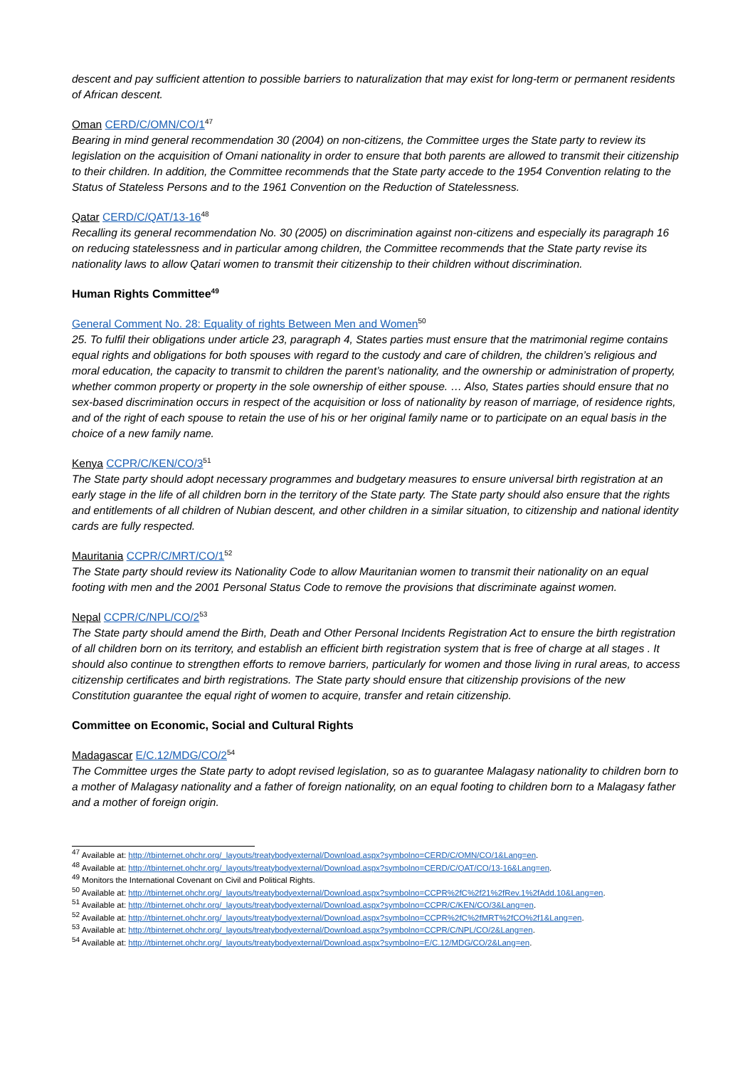descent and pay sufficient attention to possible barriers to naturalization that may exist for long-term or permanent residents of African descent.
Oman CERD/C/OMN/CO/1<sup>47</sup>
Bearing in mind general recommendation 30 (2004) on non-citizens, the Committee urges the State party to review its legislation on the acquisition of Omani nationality in order to ensure that both parents are allowed to transmit their citizenship to their children. In addition, the Committee recommends that the State party accede to the 1954 Convention relating to the Status of Stateless Persons and to the 1961 Convention on the Reduction of Statelessness.
Qatar CERD/C/QAT/13-16<sup>48</sup>
Recalling its general recommendation No. 30 (2005) on discrimination against non-citizens and especially its paragraph 16 on reducing statelessness and in particular among children, the Committee recommends that the State party revise its nationality laws to allow Qatari women to transmit their citizenship to their children without discrimination.
Human Rights Committee<sup>49</sup>
General Comment No. 28: Equality of rights Between Men and Women<sup>50</sup>
25. To fulfil their obligations under article 23, paragraph 4, States parties must ensure that the matrimonial regime contains equal rights and obligations for both spouses with regard to the custody and care of children, the children’s religious and moral education, the capacity to transmit to children the parent’s nationality, and the ownership or administration of property, whether common property or property in the sole ownership of either spouse. … Also, States parties should ensure that no sex-based discrimination occurs in respect of the acquisition or loss of nationality by reason of marriage, of residence rights, and of the right of each spouse to retain the use of his or her original family name or to participate on an equal basis in the choice of a new family name.
Kenya CCPR/C/KEN/CO/3<sup>51</sup>
The State party should adopt necessary programmes and budgetary measures to ensure universal birth registration at an early stage in the life of all children born in the territory of the State party. The State party should also ensure that the rights and entitlements of all children of Nubian descent, and other children in a similar situation, to citizenship and national identity cards are fully respected.
Mauritania CCPR/C/MRT/CO/1<sup>52</sup>
The State party should review its Nationality Code to allow Mauritanian women to transmit their nationality on an equal footing with men and the 2001 Personal Status Code to remove the provisions that discriminate against women.
Nepal CCPR/C/NPL/CO/2<sup>53</sup>
The State party should amend the Birth, Death and Other Personal Incidents Registration Act to ensure the birth registration of all children born on its territory, and establish an efficient birth registration system that is free of charge at all stages . It should also continue to strengthen efforts to remove barriers, particularly for women and those living in rural areas, to access citizenship certificates and birth registrations. The State party should ensure that citizenship provisions of the new Constitution guarantee the equal right of women to acquire, transfer and retain citizenship.
Committee on Economic, Social and Cultural Rights
Madagascar E/C.12/MDG/CO/2<sup>54</sup>
The Committee urges the State party to adopt revised legislation, so as to guarantee Malagasy nationality to children born to a mother of Malagasy nationality and a father of foreign nationality, on an equal footing to children born to a Malagasy father and a mother of foreign origin.
<sup>47</sup> Available at: http://tbinternet.ohchr.org/_layouts/treatybodyexternal/Download.aspx?symbolno=CERD/C/OMN/CO/1&Lang=en.
<sup>48</sup> Available at: http://tbinternet.ohchr.org/_layouts/treatybodyexternal/Download.aspx?symbolno=CERD/C/QAT/CO/13-16&Lang=en.
<sup>49</sup> Monitors the International Covenant on Civil and Political Rights.
<sup>50</sup> Available at: http://tbinternet.ohchr.org/_layouts/treatybodyexternal/Download.aspx?symbolno=CCPR%2fC%2f21%2fRev.1%2fAdd.10&Lang=en.
<sup>51</sup> Available at: http://tbinternet.ohchr.org/_layouts/treatybodyexternal/Download.aspx?symbolno=CCPR/C/KEN/CO/3&Lang=en.
<sup>52</sup> Available at: http://tbinternet.ohchr.org/_layouts/treatybodyexternal/Download.aspx?symbolno=CCPR%2fC%2fMRT%2fCO%2f1&Lang=en.
<sup>53</sup> Available at: http://tbinternet.ohchr.org/_layouts/treatybodyexternal/Download.aspx?symbolno=CCPR/C/NPL/CO/2&Lang=en.
<sup>54</sup> Available at: http://tbinternet.ohchr.org/_layouts/treatybodyexternal/Download.aspx?symbolno=E/C.12/MDG/CO/2&Lang=en.